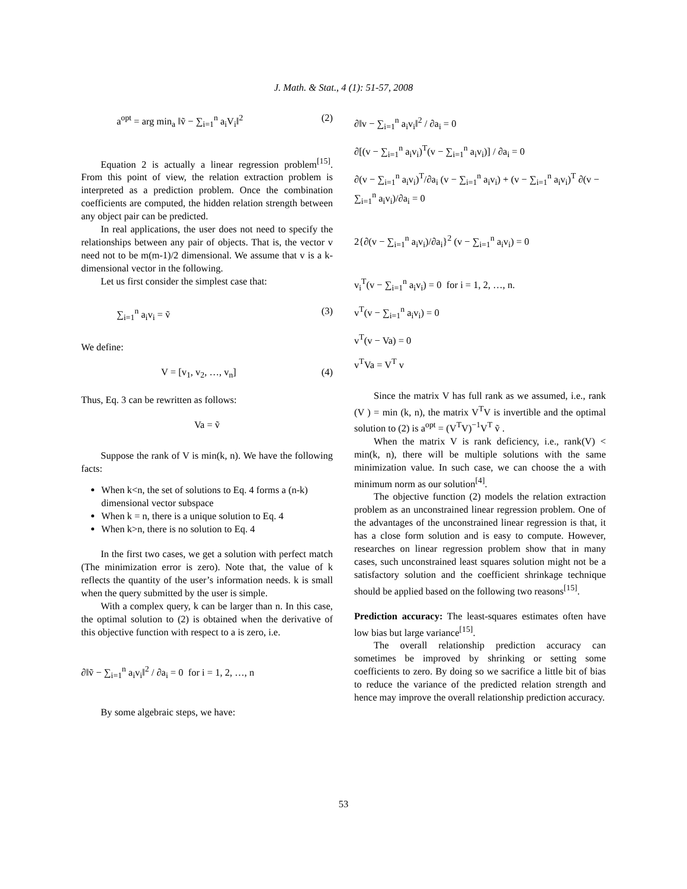J. Math. & Stat., 4 (1): 51-57, 2008
a<sup>opt</sup> = arg min<sub>a</sub> ‖ṽ − ∑<sub>i=1</sub><sup>n</sup> a<sub>i</sub>V<sub>i</sub>‖<sup>2</sup> (2)
Equation 2 is actually a linear regression problem<sup>[15]</sup>. From this point of view, the relation extraction problem is interpreted as a prediction problem. Once the combination coefficients are computed, the hidden relation strength between any object pair can be predicted.
In real applications, the user does not need to specify the relationships between any pair of objects. That is, the vector v need not to be m(m-1)/2 dimensional. We assume that v is a k-dimensional vector in the following.
Let us first consider the simplest case that:
∑<sub>i=1</sub><sup>n</sup> a<sub>i</sub>v<sub>i</sub> = ṽ (3)
We define:
V = [v<sub>1</sub>, v<sub>2</sub>, …, v<sub>n</sub>] (4)
Thus, Eq. 3 can be rewritten as follows:
Va = ṽ
Suppose the rank of V is min(k, n). We have the following facts:
When k<n, the set of solutions to Eq. 4 forms a (n-k) dimensional vector subspace
When k = n, there is a unique solution to Eq. 4
When k>n, there is no solution to Eq. 4
In the first two cases, we get a solution with perfect match (The minimization error is zero). Note that, the value of k reflects the quantity of the user’s information needs. k is small when the query submitted by the user is simple.
With a complex query, k can be larger than n. In this case, the optimal solution to (2) is obtained when the derivative of this objective function with respect to a is zero, i.e.
∂‖ṽ − ∑<sub>i=1</sub><sup>n</sup> a<sub>i</sub>v<sub>i</sub>‖<sup>2</sup> / ∂a<sub>i</sub> = 0 for i = 1, 2, …, n
By some algebraic steps, we have:
∂‖v − ∑<sub>i=1</sub><sup>n</sup> a<sub>i</sub>v<sub>i</sub>‖<sup>2</sup> / ∂a<sub>i</sub> = 0
∂[(v − ∑<sub>i=1</sub><sup>n</sup> a<sub>i</sub>v<sub>i</sub>)<sup>T</sup>(v − ∑<sub>i=1</sub><sup>n</sup> a<sub>i</sub>v<sub>i</sub>)] / ∂a<sub>i</sub> = 0
∂(v − ∑<sub>i=1</sub><sup>n</sup> a<sub>i</sub>v<sub>i</sub>)<sup>T</sup>/∂a<sub>i</sub> (v − ∑<sub>i=1</sub><sup>n</sup> a<sub>i</sub>v<sub>i</sub>) + (v − ∑<sub>i=1</sub><sup>n</sup> a<sub>i</sub>v<sub>i</sub>)<sup>T</sup> ∂(v − ∑<sub>i=1</sub><sup>n</sup> a<sub>i</sub>v<sub>i</sub>)/∂a<sub>i</sub> = 0
2{∂(v − ∑<sub>i=1</sub><sup>n</sup> a<sub>i</sub>v<sub>i</sub>)/∂a<sub>i</sub>}<sup>2</sup> (v − ∑<sub>i=1</sub><sup>n</sup> a<sub>i</sub>v<sub>i</sub>) = 0
v<sub>i</sub><sup>T</sup>(v − ∑<sub>i=1</sub><sup>n</sup> a<sub>i</sub>v<sub>i</sub>) = 0 for i = 1, 2, …, n.
v<sup>T</sup>(v − ∑<sub>i=1</sub><sup>n</sup> a<sub>i</sub>v<sub>i</sub>) = 0
v<sup>T</sup>(v − Va) = 0
v<sup>T</sup>Va = V<sup>T</sup> v
Since the matrix V has full rank as we assumed, i.e., rank (V ) = min (k, n), the matrix V<sup>T</sup>V is invertible and the optimal solution to (2) is a<sup>opt</sup> = (V<sup>T</sup>V)<sup>−1</sup>V<sup>T</sup> ṽ .
When the matrix V is rank deficiency, i.e., rank(V) < min(k, n), there will be multiple solutions with the same minimization value. In such case, we can choose the a with minimum norm as our solution<sup>[4]</sup>.
The objective function (2) models the relation extraction problem as an unconstrained linear regression problem. One of the advantages of the unconstrained linear regression is that, it has a close form solution and is easy to compute. However, researches on linear regression problem show that in many cases, such unconstrained least squares solution might not be a satisfactory solution and the coefficient shrinkage technique should be applied based on the following two reasons<sup>[15]</sup>.
Prediction accuracy: The least-squares estimates often have low bias but large variance<sup>[15]</sup>.
The overall relationship prediction accuracy can sometimes be improved by shrinking or setting some coefficients to zero. By doing so we sacrifice a little bit of bias to reduce the variance of the predicted relation strength and hence may improve the overall relationship prediction accuracy.
53